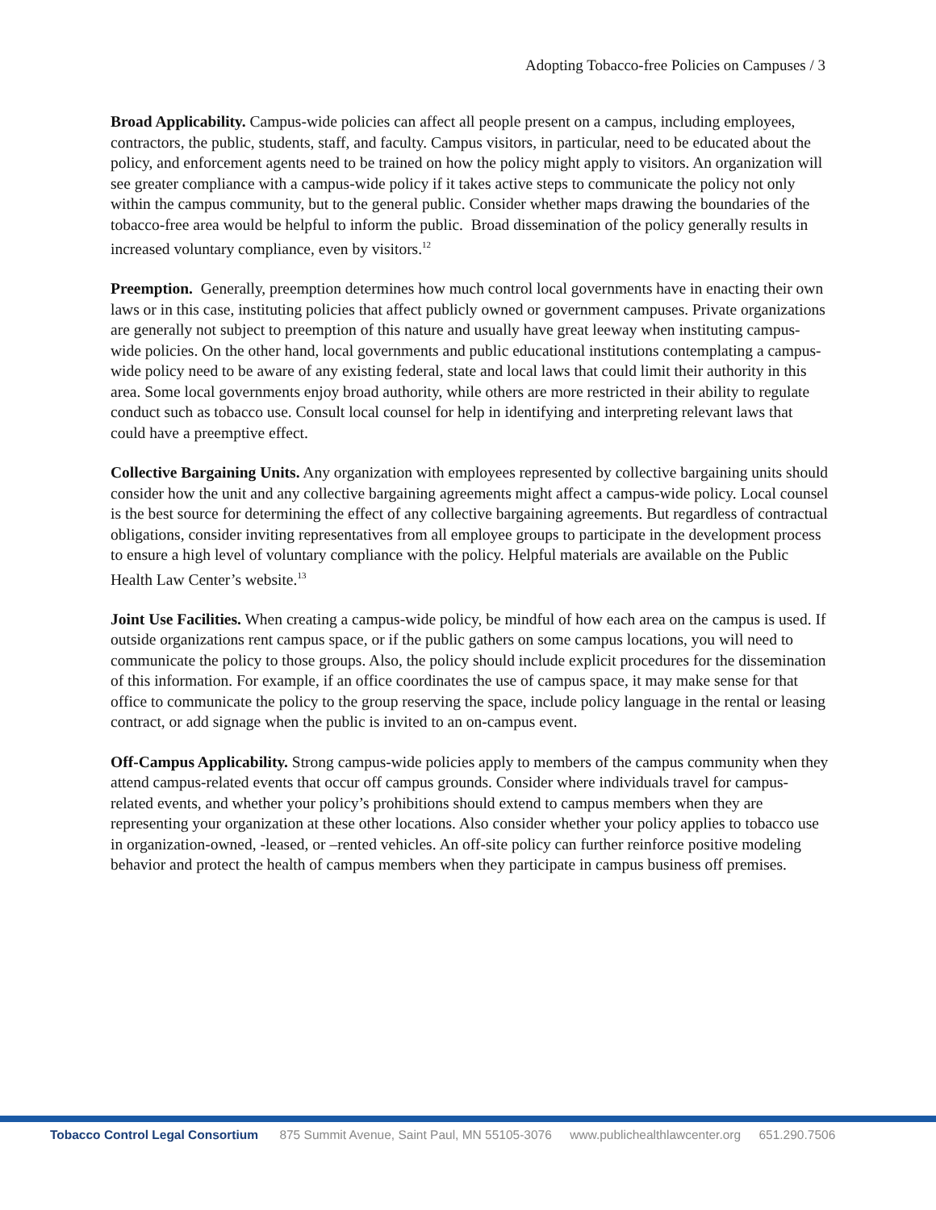Adopting Tobacco-free Policies on Campuses / 3
Broad Applicability. Campus-wide policies can affect all people present on a campus, including employees, contractors, the public, students, staff, and faculty. Campus visitors, in particular, need to be educated about the policy, and enforcement agents need to be trained on how the policy might apply to visitors. An organization will see greater compliance with a campus-wide policy if it takes active steps to communicate the policy not only within the campus community, but to the general public. Consider whether maps drawing the boundaries of the tobacco-free area would be helpful to inform the public. Broad dissemination of the policy generally results in increased voluntary compliance, even by visitors.<sup>12</sup>
Preemption. Generally, preemption determines how much control local governments have in enacting their own laws or in this case, instituting policies that affect publicly owned or government campuses. Private organizations are generally not subject to preemption of this nature and usually have great leeway when instituting campus-wide policies. On the other hand, local governments and public educational institutions contemplating a campus-wide policy need to be aware of any existing federal, state and local laws that could limit their authority in this area. Some local governments enjoy broad authority, while others are more restricted in their ability to regulate conduct such as tobacco use. Consult local counsel for help in identifying and interpreting relevant laws that could have a preemptive effect.
Collective Bargaining Units. Any organization with employees represented by collective bargaining units should consider how the unit and any collective bargaining agreements might affect a campus-wide policy. Local counsel is the best source for determining the effect of any collective bargaining agreements. But regardless of contractual obligations, consider inviting representatives from all employee groups to participate in the development process to ensure a high level of voluntary compliance with the policy. Helpful materials are available on the Public Health Law Center’s website.<sup>13</sup>
Joint Use Facilities. When creating a campus-wide policy, be mindful of how each area on the campus is used. If outside organizations rent campus space, or if the public gathers on some campus locations, you will need to communicate the policy to those groups. Also, the policy should include explicit procedures for the dissemination of this information. For example, if an office coordinates the use of campus space, it may make sense for that office to communicate the policy to the group reserving the space, include policy language in the rental or leasing contract, or add signage when the public is invited to an on-campus event.
Off-Campus Applicability. Strong campus-wide policies apply to members of the campus community when they attend campus-related events that occur off campus grounds. Consider where individuals travel for campus-related events, and whether your policy’s prohibitions should extend to campus members when they are representing your organization at these other locations. Also consider whether your policy applies to tobacco use in organization-owned, -leased, or –rented vehicles. An off-site policy can further reinforce positive modeling behavior and protect the health of campus members when they participate in campus business off premises.
Tobacco Control Legal Consortium 875 Summit Avenue, Saint Paul, MN 55105-3076 www.publichealthlawcenter.org 651.290.7506